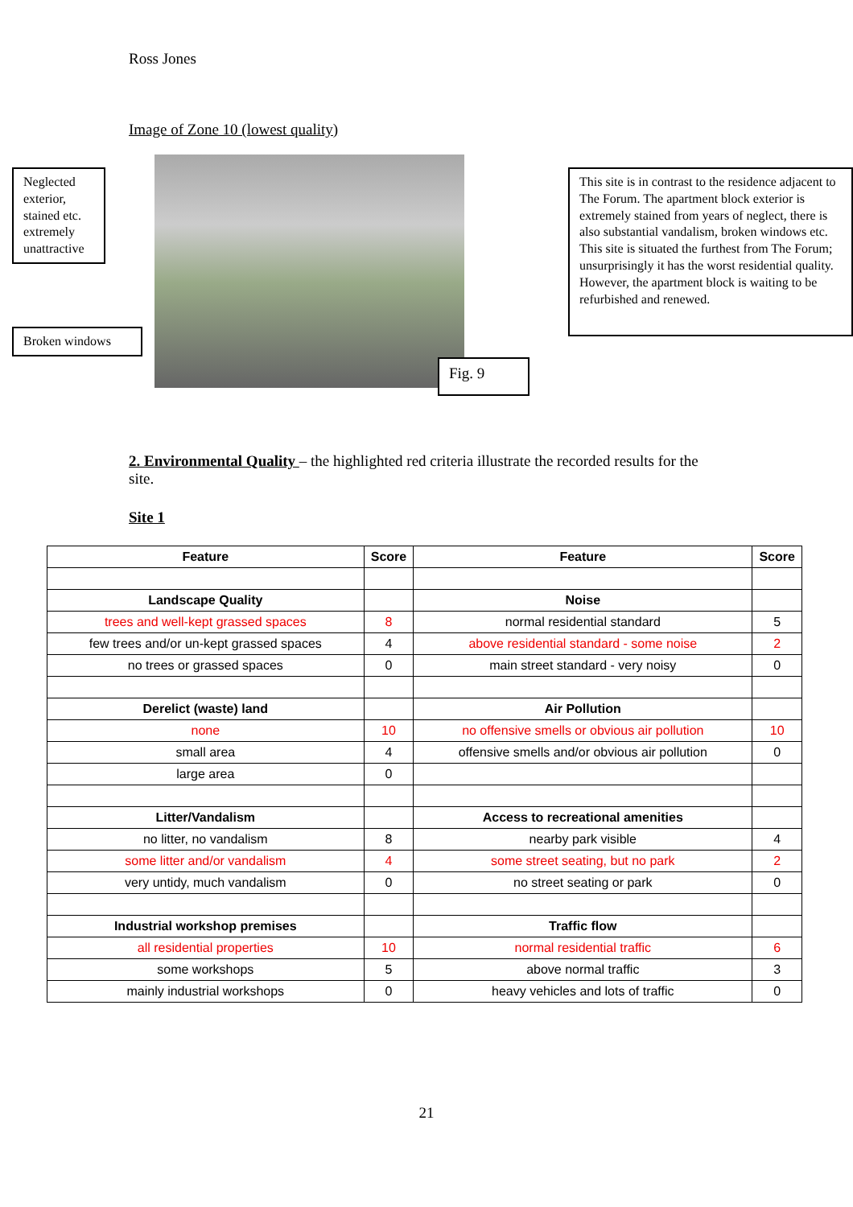Ross Jones
Image of Zone 10 (lowest quality)
Neglected exterior, stained etc. extremely unattractive
Broken windows
Fig. 9
This site is in contrast to the residence adjacent to The Forum. The apartment block exterior is extremely stained from years of neglect, there is also substantial vandalism, broken windows etc. This site is situated the furthest from The Forum; unsurprisingly it has the worst residential quality. However, the apartment block is waiting to be refurbished and renewed.
2. Environmental Quality – the highlighted red criteria illustrate the recorded results for the site.
Site 1
| Feature | Score | Feature | Score |
| --- | --- | --- | --- |
| Landscape Quality | | Noise | |
| trees and well-kept grassed spaces | 8 | normal residential standard | 5 |
| few trees and/or un-kept grassed spaces | 4 | above residential standard - some noise | 2 |
| no trees or grassed spaces | 0 | main street standard - very noisy | 0 |
| Derelict (waste) land | | Air Pollution | |
| none | 10 | no offensive smells or obvious air pollution | 10 |
| small area | 4 | offensive smells and/or obvious air pollution | 0 |
| large area | 0 | | |
| Litter/Vandalism | | Access to recreational amenities | |
| no litter, no vandalism | 8 | nearby park visible | 4 |
| some litter and/or vandalism | 4 | some street seating, but no park | 2 |
| very untidy, much vandalism | 0 | no street seating or park | 0 |
| Industrial workshop premises | | Traffic flow | |
| all residential properties | 10 | normal residential traffic | 6 |
| some workshops | 5 | above normal traffic | 3 |
| mainly industrial workshops | 0 | heavy vehicles and lots of traffic | 0 |
21